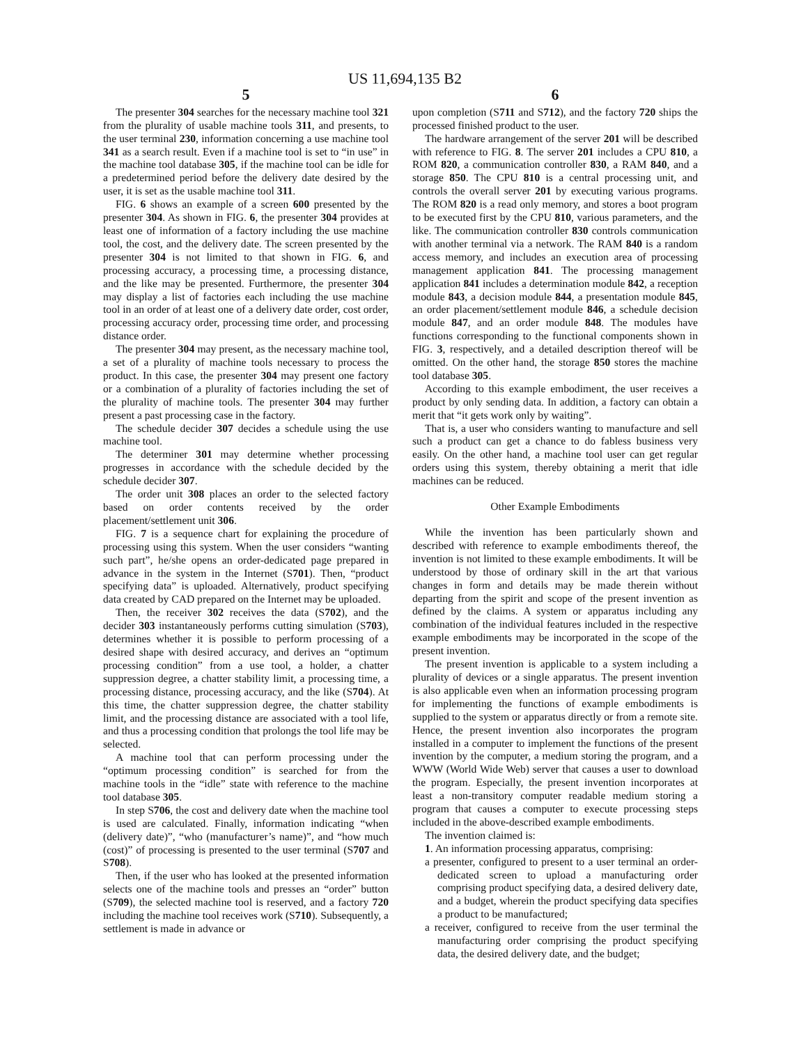US 11,694,135 B2
5
The presenter 304 searches for the necessary machine tool 321 from the plurality of usable machine tools 311, and presents, to the user terminal 230, information concerning a use machine tool 341 as a search result. Even if a machine tool is set to “in use” in the machine tool database 305, if the machine tool can be idle for a predetermined period before the delivery date desired by the user, it is set as the usable machine tool 311.
FIG. 6 shows an example of a screen 600 presented by the presenter 304. As shown in FIG. 6, the presenter 304 provides at least one of information of a factory including the use machine tool, the cost, and the delivery date. The screen presented by the presenter 304 is not limited to that shown in FIG. 6, and processing accuracy, a processing time, a processing distance, and the like may be presented. Furthermore, the presenter 304 may display a list of factories each including the use machine tool in an order of at least one of a delivery date order, cost order, processing accuracy order, processing time order, and processing distance order.
The presenter 304 may present, as the necessary machine tool, a set of a plurality of machine tools necessary to process the product. In this case, the presenter 304 may present one factory or a combination of a plurality of factories including the set of the plurality of machine tools. The presenter 304 may further present a past processing case in the factory.
The schedule decider 307 decides a schedule using the use machine tool.
The determiner 301 may determine whether processing progresses in accordance with the schedule decided by the schedule decider 307.
The order unit 308 places an order to the selected factory based on order contents received by the order placement/settlement unit 306.
FIG. 7 is a sequence chart for explaining the procedure of processing using this system. When the user considers “wanting such part”, he/she opens an order-dedicated page prepared in advance in the system in the Internet (S701). Then, “product specifying data” is uploaded. Alternatively, product specifying data created by CAD prepared on the Internet may be uploaded.
Then, the receiver 302 receives the data (S702), and the decider 303 instantaneously performs cutting simulation (S703), determines whether it is possible to perform processing of a desired shape with desired accuracy, and derives an “optimum processing condition” from a use tool, a holder, a chatter suppression degree, a chatter stability limit, a processing time, a processing distance, processing accuracy, and the like (S704). At this time, the chatter suppression degree, the chatter stability limit, and the processing distance are associated with a tool life, and thus a processing condition that prolongs the tool life may be selected.
A machine tool that can perform processing under the “optimum processing condition” is searched for from the machine tools in the “idle” state with reference to the machine tool database 305.
In step S706, the cost and delivery date when the machine tool is used are calculated. Finally, information indicating “when (delivery date)”, “who (manufacturer’s name)”, and “how much (cost)” of processing is presented to the user terminal (S707 and S708).
Then, if the user who has looked at the presented information selects one of the machine tools and presses an “order” button (S709), the selected machine tool is reserved, and a factory 720 including the machine tool receives work (S710). Subsequently, a settlement is made in advance or
6
upon completion (S711 and S712), and the factory 720 ships the processed finished product to the user.
The hardware arrangement of the server 201 will be described with reference to FIG. 8. The server 201 includes a CPU 810, a ROM 820, a communication controller 830, a RAM 840, and a storage 850. The CPU 810 is a central processing unit, and controls the overall server 201 by executing various programs. The ROM 820 is a read only memory, and stores a boot program to be executed first by the CPU 810, various parameters, and the like. The communication controller 830 controls communication with another terminal via a network. The RAM 840 is a random access memory, and includes an execution area of processing management application 841. The processing management application 841 includes a determination module 842, a reception module 843, a decision module 844, a presentation module 845, an order placement/settlement module 846, a schedule decision module 847, and an order module 848. The modules have functions corresponding to the functional components shown in FIG. 3, respectively, and a detailed description thereof will be omitted. On the other hand, the storage 850 stores the machine tool database 305.
According to this example embodiment, the user receives a product by only sending data. In addition, a factory can obtain a merit that “it gets work only by waiting”.
That is, a user who considers wanting to manufacture and sell such a product can get a chance to do fabless business very easily. On the other hand, a machine tool user can get regular orders using this system, thereby obtaining a merit that idle machines can be reduced.
Other Example Embodiments
While the invention has been particularly shown and described with reference to example embodiments thereof, the invention is not limited to these example embodiments. It will be understood by those of ordinary skill in the art that various changes in form and details may be made therein without departing from the spirit and scope of the present invention as defined by the claims. A system or apparatus including any combination of the individual features included in the respective example embodiments may be incorporated in the scope of the present invention.
The present invention is applicable to a system including a plurality of devices or a single apparatus. The present invention is also applicable even when an information processing program for implementing the functions of example embodiments is supplied to the system or apparatus directly or from a remote site. Hence, the present invention also incorporates the program installed in a computer to implement the functions of the present invention by the computer, a medium storing the program, and a WWW (World Wide Web) server that causes a user to download the program. Especially, the present invention incorporates at least a non-transitory computer readable medium storing a program that causes a computer to execute processing steps included in the above-described example embodiments.
The invention claimed is:
1. An information processing apparatus, comprising:
a presenter, configured to present to a user terminal an order-dedicated screen to upload a manufacturing order comprising product specifying data, a desired delivery date, and a budget, wherein the product specifying data specifies a product to be manufactured;
a receiver, configured to receive from the user terminal the manufacturing order comprising the product specifying data, the desired delivery date, and the budget;